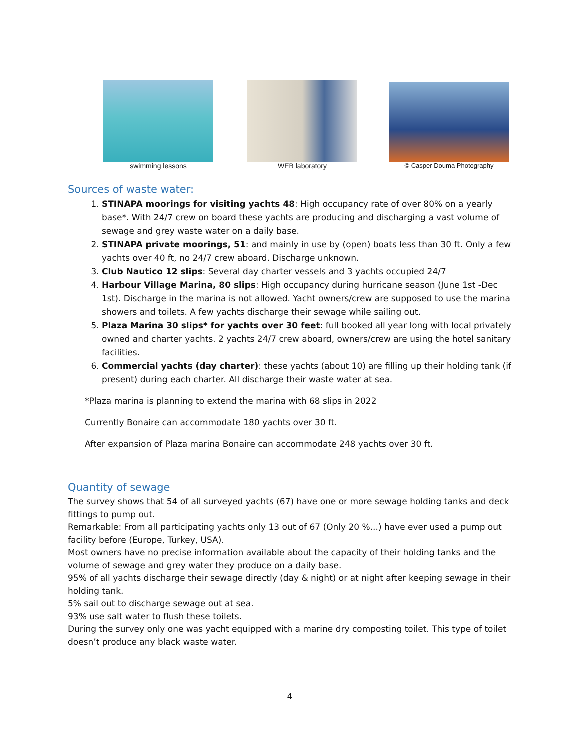swimming lessons WEB laboratory © Casper Douma Photography
Sources of waste water:
1. STINAPA moorings for visiting yachts 48: High occupancy rate of over 80% on a yearly base*. With 24/7 crew on board these yachts are producing and discharging a vast volume of sewage and grey waste water on a daily base.
2. STINAPA private moorings, 51: and mainly in use by (open) boats less than 30 ft. Only a few yachts over 40 ft, no 24/7 crew aboard. Discharge unknown.
3. Club Nautico 12 slips: Several day charter vessels and 3 yachts occupied 24/7
4. Harbour Village Marina, 80 slips: High occupancy during hurricane season (June 1st -Dec 1st). Discharge in the marina is not allowed. Yacht owners/crew are supposed to use the marina showers and toilets. A few yachts discharge their sewage while sailing out.
5. Plaza Marina 30 slips* for yachts over 30 feet: full booked all year long with local privately owned and charter yachts. 2 yachts 24/7 crew aboard, owners/crew are using the hotel sanitary facilities.
6. Commercial yachts (day charter): these yachts (about 10) are filling up their holding tank (if present) during each charter. All discharge their waste water at sea.
*Plaza marina is planning to extend the marina with 68 slips in 2022
Currently Bonaire can accommodate 180 yachts over 30 ft.
After expansion of Plaza marina Bonaire can accommodate 248 yachts over 30 ft.
Quantity of sewage
The survey shows that 54 of all surveyed yachts (67) have one or more sewage holding tanks and deck fittings to pump out.
Remarkable: From all participating yachts only 13 out of 67 (Only 20 %...) have ever used a pump out facility before (Europe, Turkey, USA).
Most owners have no precise information available about the capacity of their holding tanks and the volume of sewage and grey water they produce on a daily base.
95% of all yachts discharge their sewage directly (day & night) or at night after keeping sewage in their holding tank.
5% sail out to discharge sewage out at sea.
93% use salt water to flush these toilets.
During the survey only one was yacht equipped with a marine dry composting toilet. This type of toilet doesn’t produce any black waste water.
4